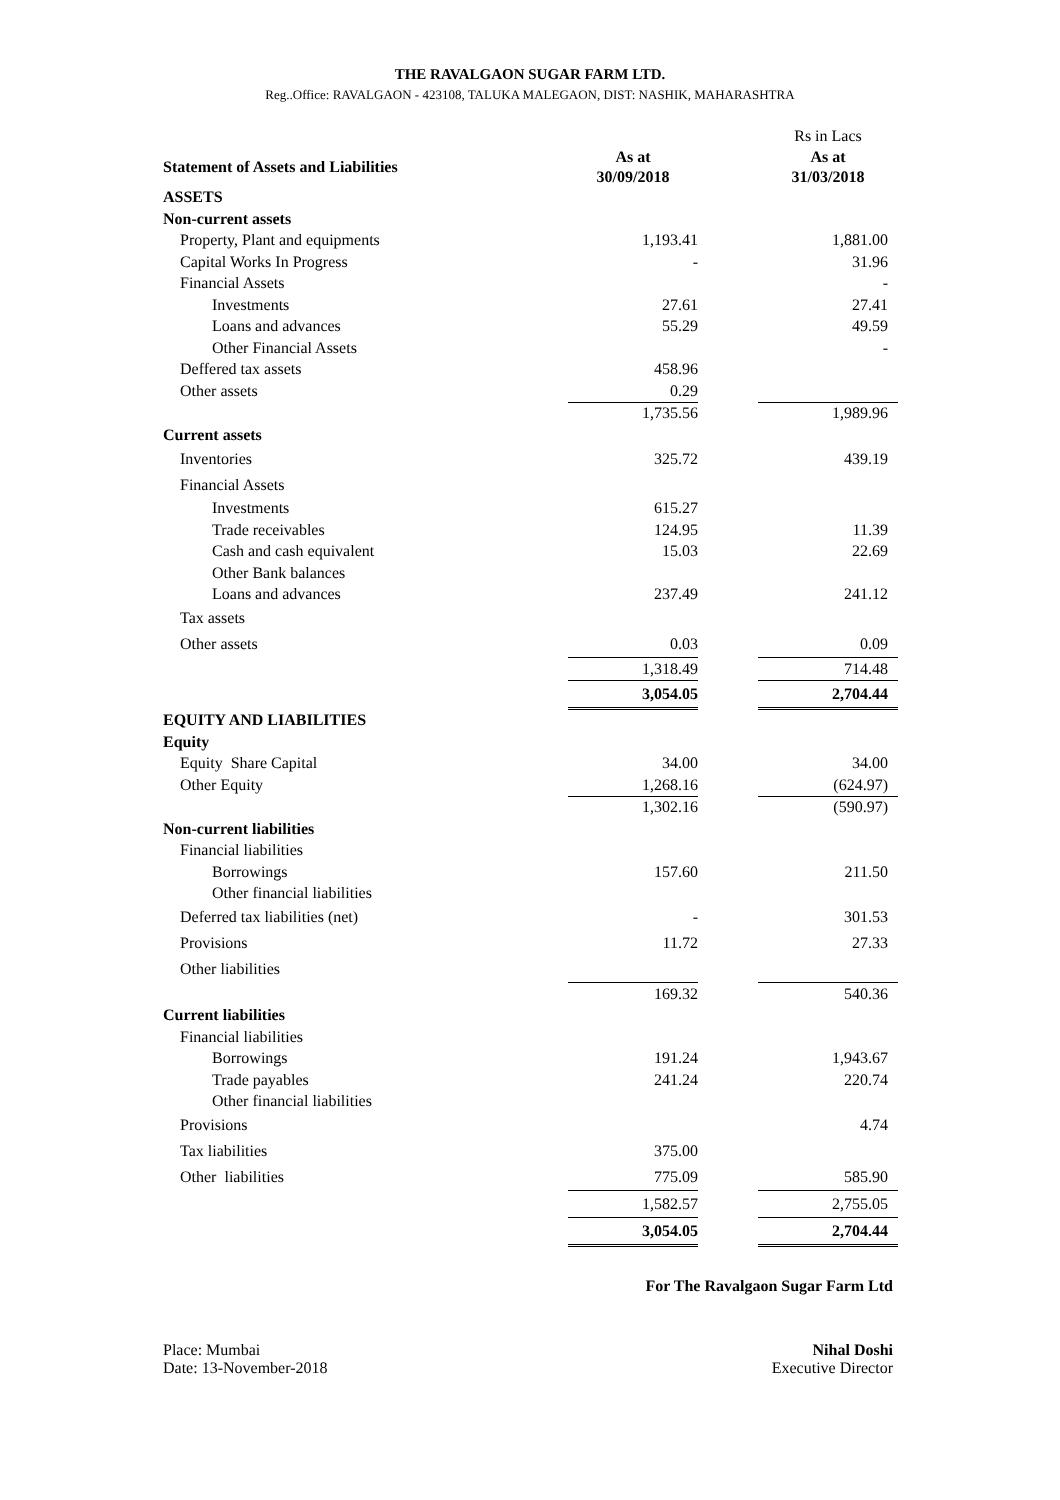THE RAVALGAON SUGAR FARM LTD.
Reg..Office: RAVALGAON - 423108, TALUKA MALEGAON, DIST: NASHIK, MAHARASHTRA
| | | | Rs in Lacs |
| Statement of Assets and Liabilities | As at 30/09/2018 | | As at 31/03/2018 |
| ASSETS | | | |
| Non-current assets | | | |
| Property, Plant and equipments | 1,193.41 | | 1,881.00 |
| Capital Works In Progress | - | | 31.96 |
| Financial Assets | | | - |
| Investments | 27.61 | | 27.41 |
| Loans and advances | 55.29 | | 49.59 |
| Other Financial Assets | | | - |
| Deffered tax assets | 458.96 | | |
| Other assets | 0.29 | | |
| | 1,735.56 | | 1,989.96 |
| Current assets | | | |
| Inventories | 325.72 | | 439.19 |
| Financial Assets | | | |
| Investments | 615.27 | | |
| Trade receivables | 124.95 | | 11.39 |
| Cash and cash equivalent | 15.03 | | 22.69 |
| Other Bank balances | | | |
| Loans and advances | 237.49 | | 241.12 |
| Tax assets | | | |
| Other assets | 0.03 | | 0.09 |
| | 1,318.49 | | 714.48 |
| | 3,054.05 | | 2,704.44 |
| EQUITY AND LIABILITIES | | | |
| Equity | | | |
| Equity Share Capital | 34.00 | | 34.00 |
| Other Equity | 1,268.16 | | (624.97) |
| | 1,302.16 | | (590.97) |
| Non-current liabilities | | | |
| Financial liabilities | | | |
| Borrowings | 157.60 | | 211.50 |
| Other financial liabilities | | | |
| Deferred tax liabilities (net) | - | | 301.53 |
| Provisions | 11.72 | | 27.33 |
| Other liabilities | | | |
| | 169.32 | | 540.36 |
| Current liabilities | | | |
| Financial liabilities | | | |
| Borrowings | 191.24 | | 1,943.67 |
| Trade payables | 241.24 | | 220.74 |
| Other financial liabilities | | | |
| Provisions | | | 4.74 |
| Tax liabilities | 375.00 | | |
| Other liabilities | 775.09 | | 585.90 |
| | 1,582.57 | | 2,755.05 |
| | 3,054.05 | | 2,704.44 |
For The Ravalgaon Sugar Farm Ltd
Place: Mumbai Nihal Doshi
Date: 13-November-2018 Executive Director